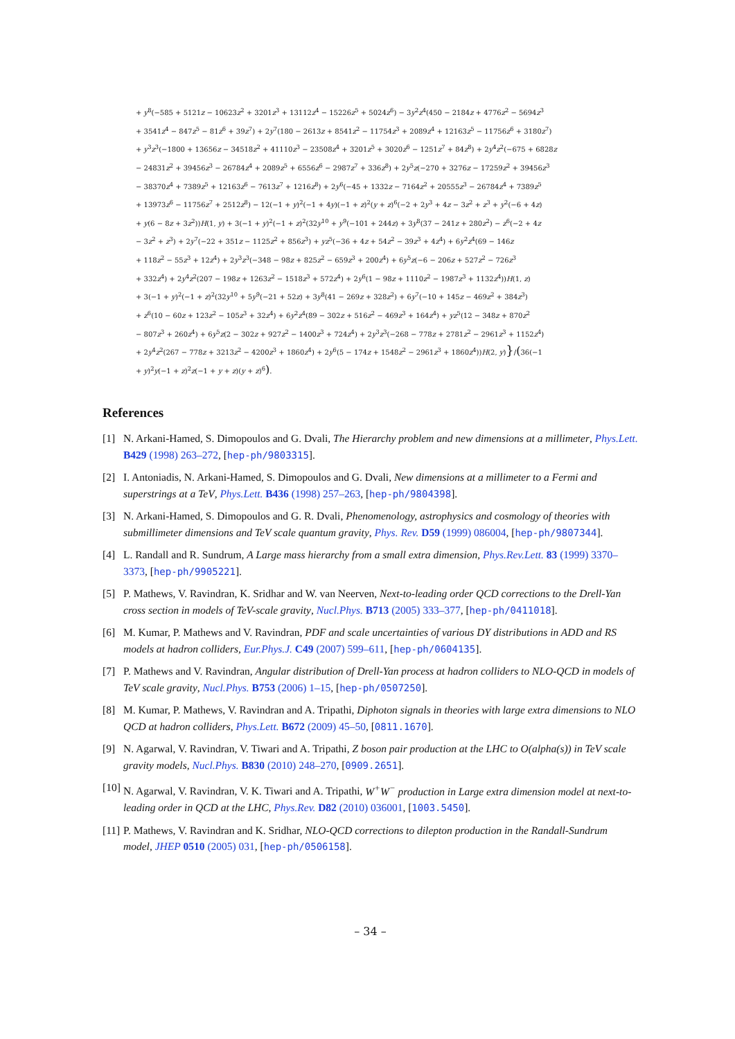+ y<sup>8</sup>(−585 + 5121z − 10623z<sup>2</sup> + 3201z<sup>3</sup> + 13112z<sup>4</sup> − 15226z<sup>5</sup> + 5024z<sup>6</sup>) − 3y<sup>2</sup>z<sup>4</sup>(450 − 2184z + 4776z<sup>2</sup> − 5694z<sup>3</sup>
+ 3541z<sup>4</sup> − 847z<sup>5</sup> − 81z<sup>6</sup> + 39z<sup>7</sup>) + 2y<sup>7</sup>(180 − 2613z + 8541z<sup>2</sup> − 11754z<sup>3</sup> + 2089z<sup>4</sup> + 12163z<sup>5</sup> − 11756z<sup>6</sup> + 3180z<sup>7</sup>)
+ y<sup>3</sup>z<sup>3</sup>(−1800 + 13656z − 34518z<sup>2</sup> + 41110z<sup>3</sup> − 23508z<sup>4</sup> + 3201z<sup>5</sup> + 3020z<sup>6</sup> − 1251z<sup>7</sup> + 84z<sup>8</sup>) + 2y<sup>4</sup>z<sup>2</sup>(−675 + 6828z
− 24831z<sup>2</sup> + 39456z<sup>3</sup> − 26784z<sup>4</sup> + 2089z<sup>5</sup> + 6556z<sup>6</sup> − 2987z<sup>7</sup> + 336z<sup>8</sup>) + 2y<sup>5</sup>z(−270 + 3276z − 17259z<sup>2</sup> + 39456z<sup>3</sup>
− 38370z<sup>4</sup> + 7389z<sup>5</sup> + 12163z<sup>6</sup> − 7613z<sup>7</sup> + 1216z<sup>8</sup>) + 2y<sup>6</sup>(−45 + 1332z − 7164z<sup>2</sup> + 20555z<sup>3</sup> − 26784z<sup>4</sup> + 7389z<sup>5</sup>
+ 13973z<sup>6</sup> − 11756z<sup>7</sup> + 2512z<sup>8</sup>) − 12(−1 + y)<sup>2</sup>(−1 + 4y)(−1 + z)<sup>2</sup>(y + z)<sup>6</sup>(−2 + 2y<sup>3</sup> + 4z − 3z<sup>2</sup> + z<sup>3</sup> + y<sup>2</sup>(−6 + 4z)
+ y(6 − 8z + 3z<sup>2</sup>))H(1, y) + 3(−1 + y)<sup>2</sup>(−1 + z)<sup>2</sup>(32y<sup>10</sup> + y<sup>9</sup>(−101 + 244z) + 3y<sup>8</sup>(37 − 241z + 280z<sup>2</sup>) − z<sup>6</sup>(−2 + 4z
− 3z<sup>2</sup> + z<sup>3</sup>) + 2y<sup>7</sup>(−22 + 351z − 1125z<sup>2</sup> + 856z<sup>3</sup>) + yz<sup>5</sup>(−36 + 4z + 54z<sup>2</sup> − 39z<sup>3</sup> + 4z<sup>4</sup>) + 6y<sup>2</sup>z<sup>4</sup>(69 − 146z
+ 118z<sup>2</sup> − 55z<sup>3</sup> + 12z<sup>4</sup>) + 2y<sup>3</sup>z<sup>3</sup>(−348 − 98z + 825z<sup>2</sup> − 659z<sup>3</sup> + 200z<sup>4</sup>) + 6y<sup>5</sup>z(−6 − 206z + 527z<sup>2</sup> − 726z<sup>3</sup>
+ 332z<sup>4</sup>) + 2y<sup>4</sup>z<sup>2</sup>(207 − 198z + 1263z<sup>2</sup> − 1518z<sup>3</sup> + 572z<sup>4</sup>) + 2y<sup>6</sup>(1 − 98z + 1110z<sup>2</sup> − 1987z<sup>3</sup> + 1132z<sup>4</sup>))H(1, z)
+ 3(−1 + y)<sup>2</sup>(−1 + z)<sup>2</sup>(32y<sup>10</sup> + 5y<sup>9</sup>(−21 + 52z) + 3y<sup>8</sup>(41 − 269z + 328z<sup>2</sup>) + 6y<sup>7</sup>(−10 + 145z − 469z<sup>2</sup> + 384z<sup>3</sup>)
+ z<sup>6</sup>(10 − 60z + 123z<sup>2</sup> − 105z<sup>3</sup> + 32z<sup>4</sup>) + 6y<sup>2</sup>z<sup>4</sup>(89 − 302z + 516z<sup>2</sup> − 469z<sup>3</sup> + 164z<sup>4</sup>) + yz<sup>5</sup>(12 − 348z + 870z<sup>2</sup>
− 807z<sup>3</sup> + 260z<sup>4</sup>) + 6y<sup>5</sup>z(2 − 302z + 927z<sup>2</sup> − 1400z<sup>3</sup> + 724z<sup>4</sup>) + 2y<sup>3</sup>z<sup>3</sup>(−268 − 778z + 2781z<sup>2</sup> − 2961z<sup>3</sup> + 1152z<sup>4</sup>)
+ 2y<sup>4</sup>z<sup>2</sup>(267 − 778z + 3213z<sup>2</sup> − 4200z<sup>3</sup> + 1860z<sup>4</sup>) + 2y<sup>6</sup>(5 − 174z + 1548z<sup>2</sup> − 2961z<sup>3</sup> + 1860z<sup>4</sup>))H(2, y)}/(36(−1
+ y)<sup>2</sup>y(−1 + z)<sup>2</sup>z(−1 + y + z)(y + z)<sup>6</sup>).
References
[1] N. Arkani-Hamed, S. Dimopoulos and G. Dvali, The Hierarchy problem and new dimensions at a millimeter, Phys.Lett. B429 (1998) 263–272, [hep-ph/9803315].
[2] I. Antoniadis, N. Arkani-Hamed, S. Dimopoulos and G. Dvali, New dimensions at a millimeter to a Fermi and superstrings at a TeV, Phys.Lett. B436 (1998) 257–263, [hep-ph/9804398].
[3] N. Arkani-Hamed, S. Dimopoulos and G. R. Dvali, Phenomenology, astrophysics and cosmology of theories with submillimeter dimensions and TeV scale quantum gravity, Phys. Rev. D59 (1999) 086004, [hep-ph/9807344].
[4] L. Randall and R. Sundrum, A Large mass hierarchy from a small extra dimension, Phys.Rev.Lett. 83 (1999) 3370–3373, [hep-ph/9905221].
[5] P. Mathews, V. Ravindran, K. Sridhar and W. van Neerven, Next-to-leading order QCD corrections to the Drell-Yan cross section in models of TeV-scale gravity, Nucl.Phys. B713 (2005) 333–377, [hep-ph/0411018].
[6] M. Kumar, P. Mathews and V. Ravindran, PDF and scale uncertainties of various DY distributions in ADD and RS models at hadron colliders, Eur.Phys.J. C49 (2007) 599–611, [hep-ph/0604135].
[7] P. Mathews and V. Ravindran, Angular distribution of Drell-Yan process at hadron colliders to NLO-QCD in models of TeV scale gravity, Nucl.Phys. B753 (2006) 1–15, [hep-ph/0507250].
[8] M. Kumar, P. Mathews, V. Ravindran and A. Tripathi, Diphoton signals in theories with large extra dimensions to NLO QCD at hadron colliders, Phys.Lett. B672 (2009) 45–50, [0811.1670].
[9] N. Agarwal, V. Ravindran, V. Tiwari and A. Tripathi, Z boson pair production at the LHC to O(alpha(s)) in TeV scale gravity models, Nucl.Phys. B830 (2010) 248–270, [0909.2651].
[10] N. Agarwal, V. Ravindran, V. K. Tiwari and A. Tripathi, W<sup>+</sup>W<sup>−</sup> production in Large extra dimension model at next-to-leading order in QCD at the LHC, Phys.Rev. D82 (2010) 036001, [1003.5450].
[11] P. Mathews, V. Ravindran and K. Sridhar, NLO-QCD corrections to dilepton production in the Randall-Sundrum model, JHEP 0510 (2005) 031, [hep-ph/0506158].
– 34 –